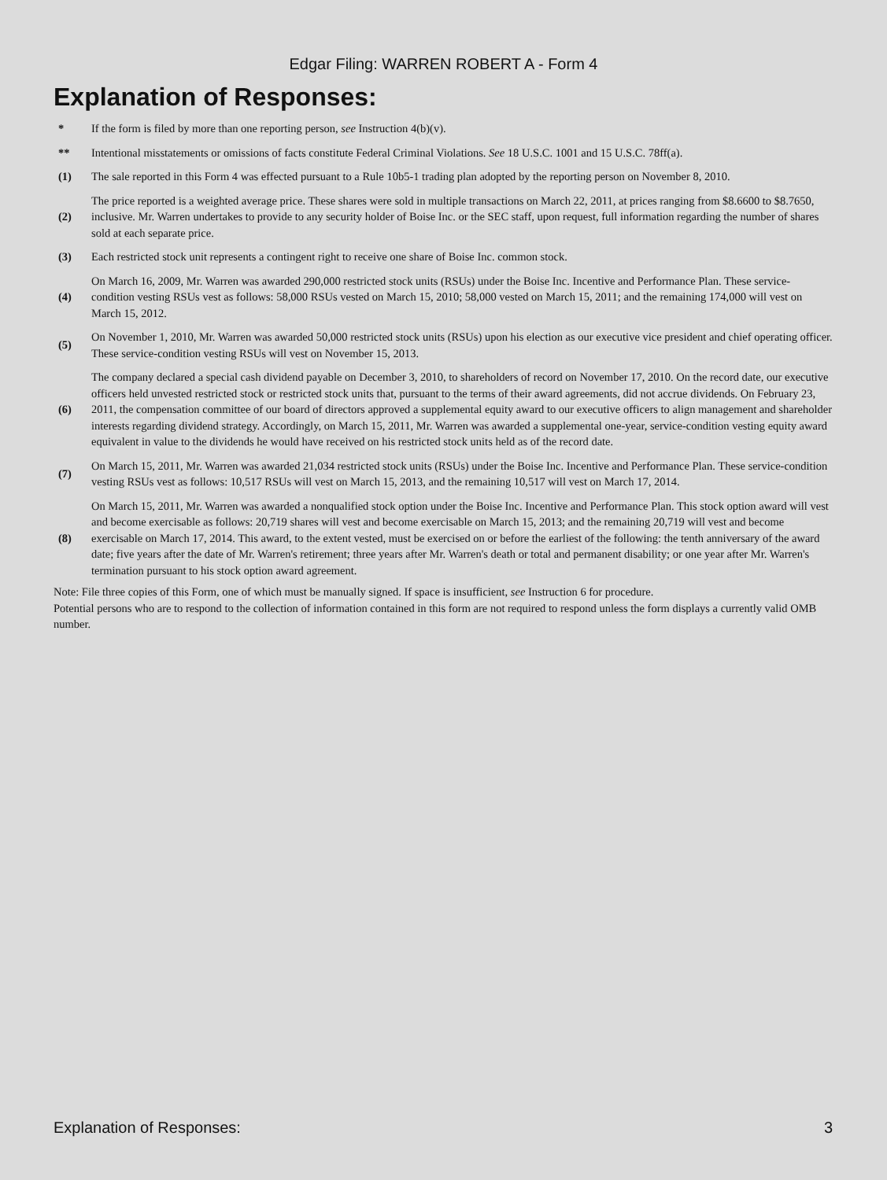Edgar Filing: WARREN ROBERT A - Form 4
Explanation of Responses:
| * | If the form is filed by more than one reporting person, see Instruction 4(b)(v). |
| ** | Intentional misstatements or omissions of facts constitute Federal Criminal Violations. See 18 U.S.C. 1001 and 15 U.S.C. 78ff(a). |
| (1) | The sale reported in this Form 4 was effected pursuant to a Rule 10b5-1 trading plan adopted by the reporting person on November 8, 2010. |
| (2) | The price reported is a weighted average price. These shares were sold in multiple transactions on March 22, 2011, at prices ranging from $8.6600 to $8.7650, inclusive. Mr. Warren undertakes to provide to any security holder of Boise Inc. or the SEC staff, upon request, full information regarding the number of shares sold at each separate price. |
| (3) | Each restricted stock unit represents a contingent right to receive one share of Boise Inc. common stock. |
| (4) | On March 16, 2009, Mr. Warren was awarded 290,000 restricted stock units (RSUs) under the Boise Inc. Incentive and Performance Plan. These service-condition vesting RSUs vest as follows: 58,000 RSUs vested on March 15, 2010; 58,000 vested on March 15, 2011; and the remaining 174,000 will vest on March 15, 2012. |
| (5) | On November 1, 2010, Mr. Warren was awarded 50,000 restricted stock units (RSUs) upon his election as our executive vice president and chief operating officer. These service-condition vesting RSUs will vest on November 15, 2013. |
| (6) | The company declared a special cash dividend payable on December 3, 2010, to shareholders of record on November 17, 2010. On the record date, our executive officers held unvested restricted stock or restricted stock units that, pursuant to the terms of their award agreements, did not accrue dividends. On February 23, 2011, the compensation committee of our board of directors approved a supplemental equity award to our executive officers to align management and shareholder interests regarding dividend strategy. Accordingly, on March 15, 2011, Mr. Warren was awarded a supplemental one-year, service-condition vesting equity award equivalent in value to the dividends he would have received on his restricted stock units held as of the record date. |
| (7) | On March 15, 2011, Mr. Warren was awarded 21,034 restricted stock units (RSUs) under the Boise Inc. Incentive and Performance Plan. These service-condition vesting RSUs vest as follows: 10,517 RSUs will vest on March 15, 2013, and the remaining 10,517 will vest on March 17, 2014. |
| (8) | On March 15, 2011, Mr. Warren was awarded a nonqualified stock option under the Boise Inc. Incentive and Performance Plan. This stock option award will vest and become exercisable as follows: 20,719 shares will vest and become exercisable on March 15, 2013; and the remaining 20,719 will vest and become exercisable on March 17, 2014. This award, to the extent vested, must be exercised on or before the earliest of the following: the tenth anniversary of the award date; five years after the date of Mr. Warren's retirement; three years after Mr. Warren's death or total and permanent disability; or one year after Mr. Warren's termination pursuant to his stock option award agreement. |
Note: File three copies of this Form, one of which must be manually signed. If space is insufficient, see Instruction 6 for procedure.
Potential persons who are to respond to the collection of information contained in this form are not required to respond unless the form displays a currently valid OMB number.
Explanation of Responses: 3